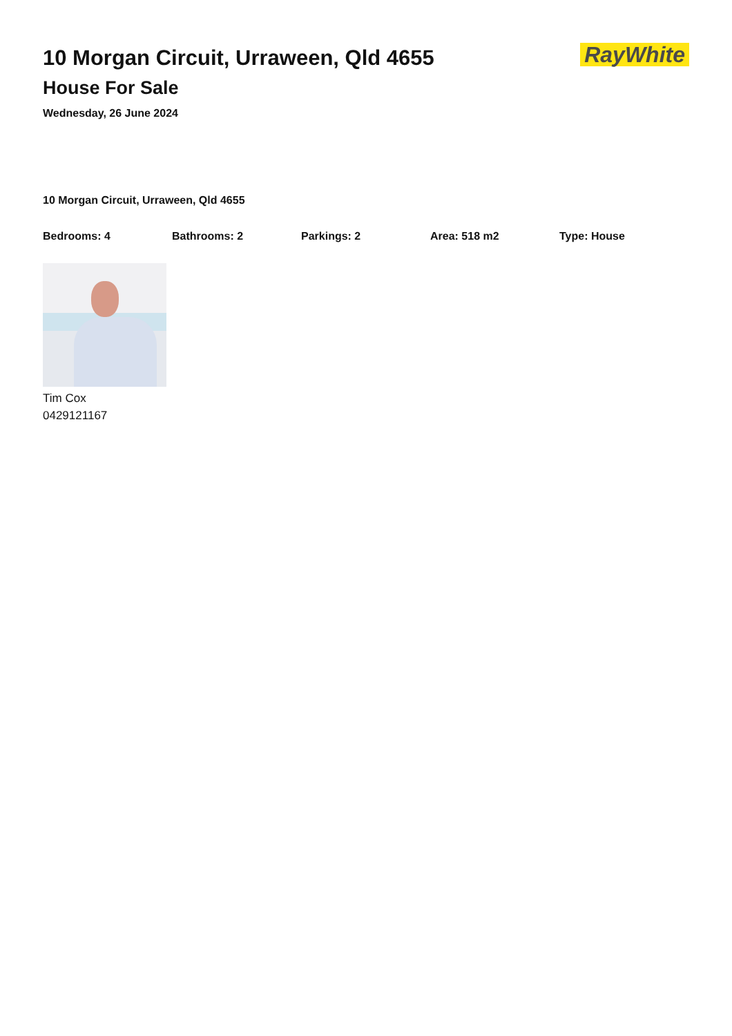10 Morgan Circuit, Urraween, Qld 4655
House For Sale
Wednesday, 26 June 2024
RayWhite
10 Morgan Circuit, Urraween, Qld 4655
Bedrooms: 4 Bathrooms: 2 Parkings: 2 Area: 518 m2 Type: House
Tim Cox
0429121167